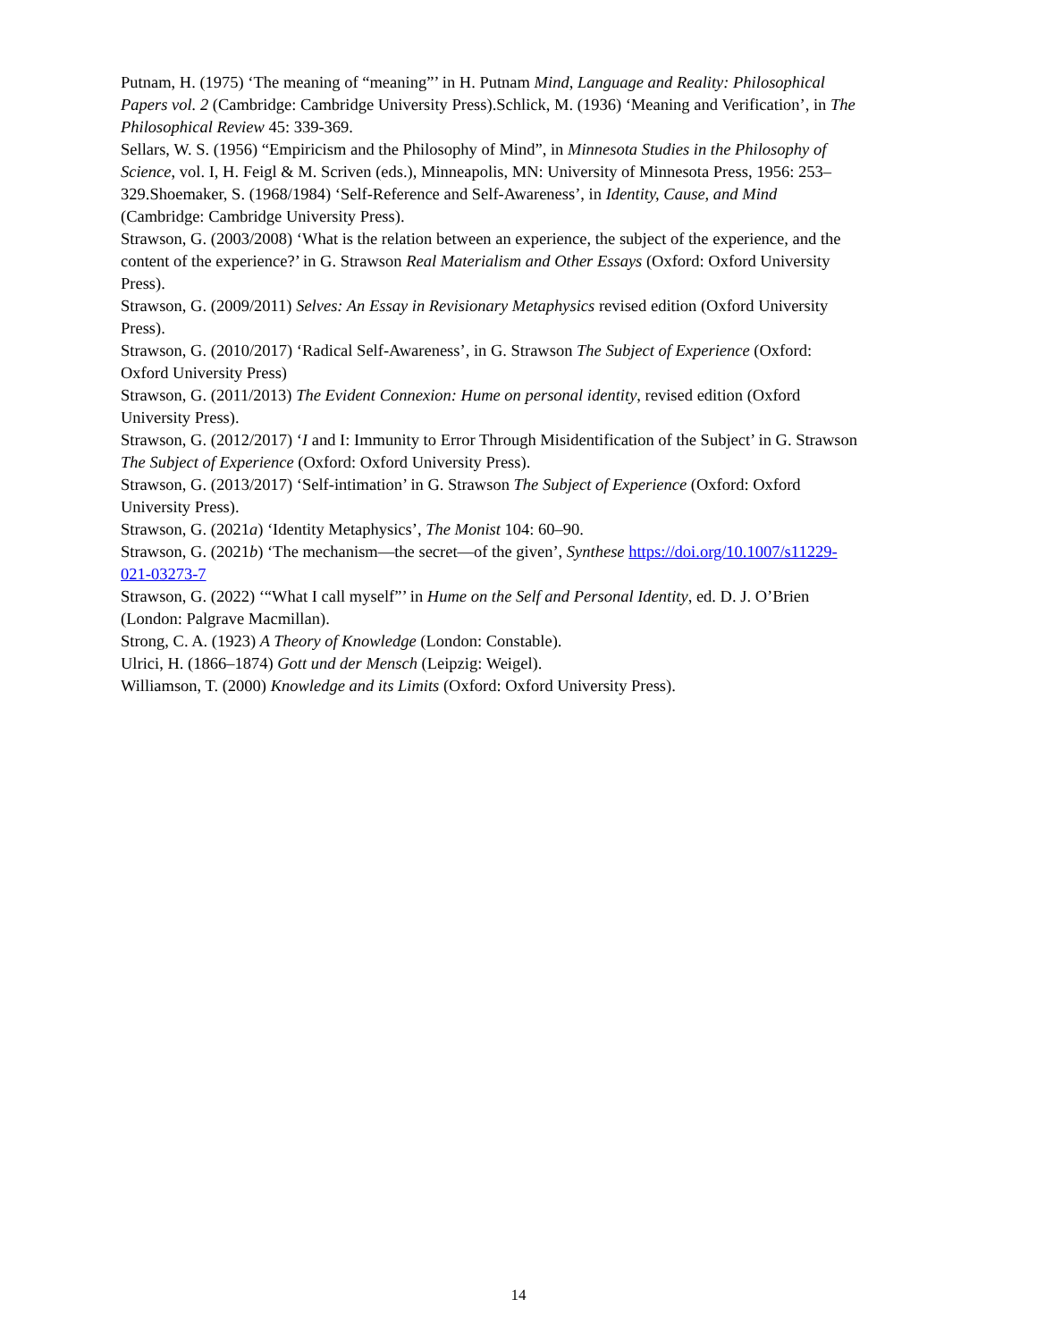Putnam, H. (1975) ‘The meaning of “meaning”’ in H. Putnam Mind, Language and Reality: Philosophical Papers vol. 2 (Cambridge: Cambridge University Press).Schlick, M. (1936) ‘Meaning and Verification’, in The Philosophical Review 45: 339-369.
Sellars, W. S. (1956) “Empiricism and the Philosophy of Mind”, in Minnesota Studies in the Philosophy of Science, vol. I, H. Feigl & M. Scriven (eds.), Minneapolis, MN: University of Minnesota Press, 1956: 253–329.Shoemaker, S. (1968/1984) ‘Self-Reference and Self-Awareness’, in Identity, Cause, and Mind (Cambridge: Cambridge University Press).
Strawson, G. (2003/2008) ‘What is the relation between an experience, the subject of the experience, and the content of the experience?’ in G. Strawson Real Materialism and Other Essays (Oxford: Oxford University Press).
Strawson, G. (2009/2011) Selves: An Essay in Revisionary Metaphysics revised edition (Oxford University Press).
Strawson, G. (2010/2017) ‘Radical Self-Awareness’, in G. Strawson The Subject of Experience (Oxford: Oxford University Press)
Strawson, G. (2011/2013) The Evident Connexion: Hume on personal identity, revised edition (Oxford University Press).
Strawson, G. (2012/2017) ‘I and I: Immunity to Error Through Misidentification of the Subject’ in G. Strawson The Subject of Experience (Oxford: Oxford University Press).
Strawson, G. (2013/2017) ‘Self-intimation’ in G. Strawson The Subject of Experience (Oxford: Oxford University Press).
Strawson, G. (2021a) ‘Identity Metaphysics’, The Monist 104: 60–90.
Strawson, G. (2021b) ‘The mechanism—the secret—of the given’, Synthese https://doi.org/10.1007/s11229-021-03273-7
Strawson, G. (2022) ‘“What I call myself”’ in Hume on the Self and Personal Identity, ed. D. J. O’Brien (London: Palgrave Macmillan).
Strong, C. A. (1923) A Theory of Knowledge (London: Constable).
Ulrici, H. (1866–1874) Gott und der Mensch (Leipzig: Weigel).
Williamson, T. (2000) Knowledge and its Limits (Oxford: Oxford University Press).
14